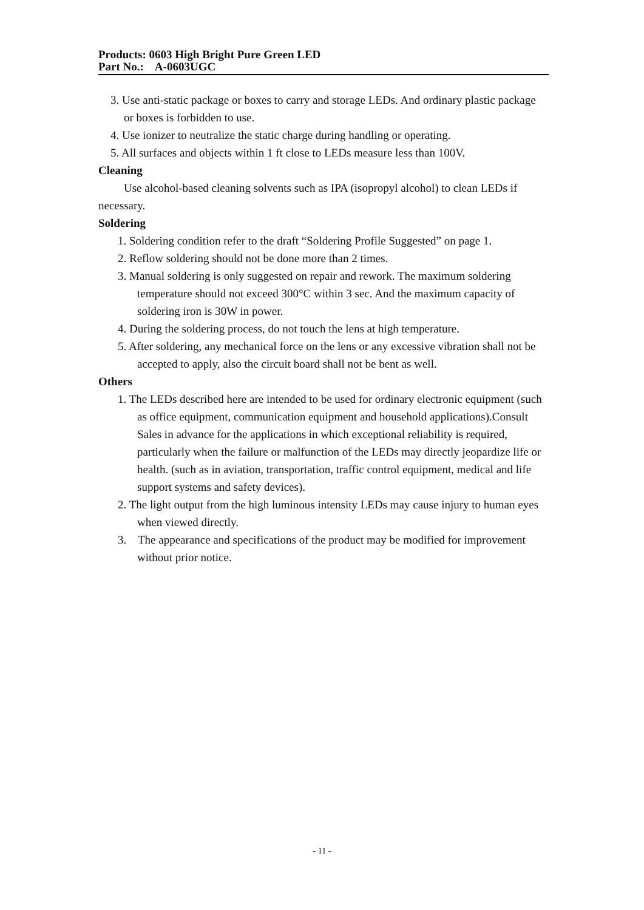Products: 0603 High Bright Pure Green LED
Part No.: A-0603UGC
3. Use anti-static package or boxes to carry and storage LEDs. And ordinary plastic package or boxes is forbidden to use.
4. Use ionizer to neutralize the static charge during handling or operating.
5. All surfaces and objects within 1 ft close to LEDs measure less than 100V.
Cleaning
Use alcohol-based cleaning solvents such as IPA (isopropyl alcohol) to clean LEDs if necessary.
Soldering
1. Soldering condition refer to the draft “Soldering Profile Suggested” on page 1.
2. Reflow soldering should not be done more than 2 times.
3. Manual soldering is only suggested on repair and rework. The maximum soldering temperature should not exceed 300°C within 3 sec. And the maximum capacity of soldering iron is 30W in power.
4. During the soldering process, do not touch the lens at high temperature.
5. After soldering, any mechanical force on the lens or any excessive vibration shall not be accepted to apply, also the circuit board shall not be bent as well.
Others
1. The LEDs described here are intended to be used for ordinary electronic equipment (such as office equipment, communication equipment and household applications).Consult Sales in advance for the applications in which exceptional reliability is required, particularly when the failure or malfunction of the LEDs may directly jeopardize life or health. (such as in aviation, transportation, traffic control equipment, medical and life support systems and safety devices).
2. The light output from the high luminous intensity LEDs may cause injury to human eyes when viewed directly.
3. The appearance and specifications of the product may be modified for improvement without prior notice.
- 11 -